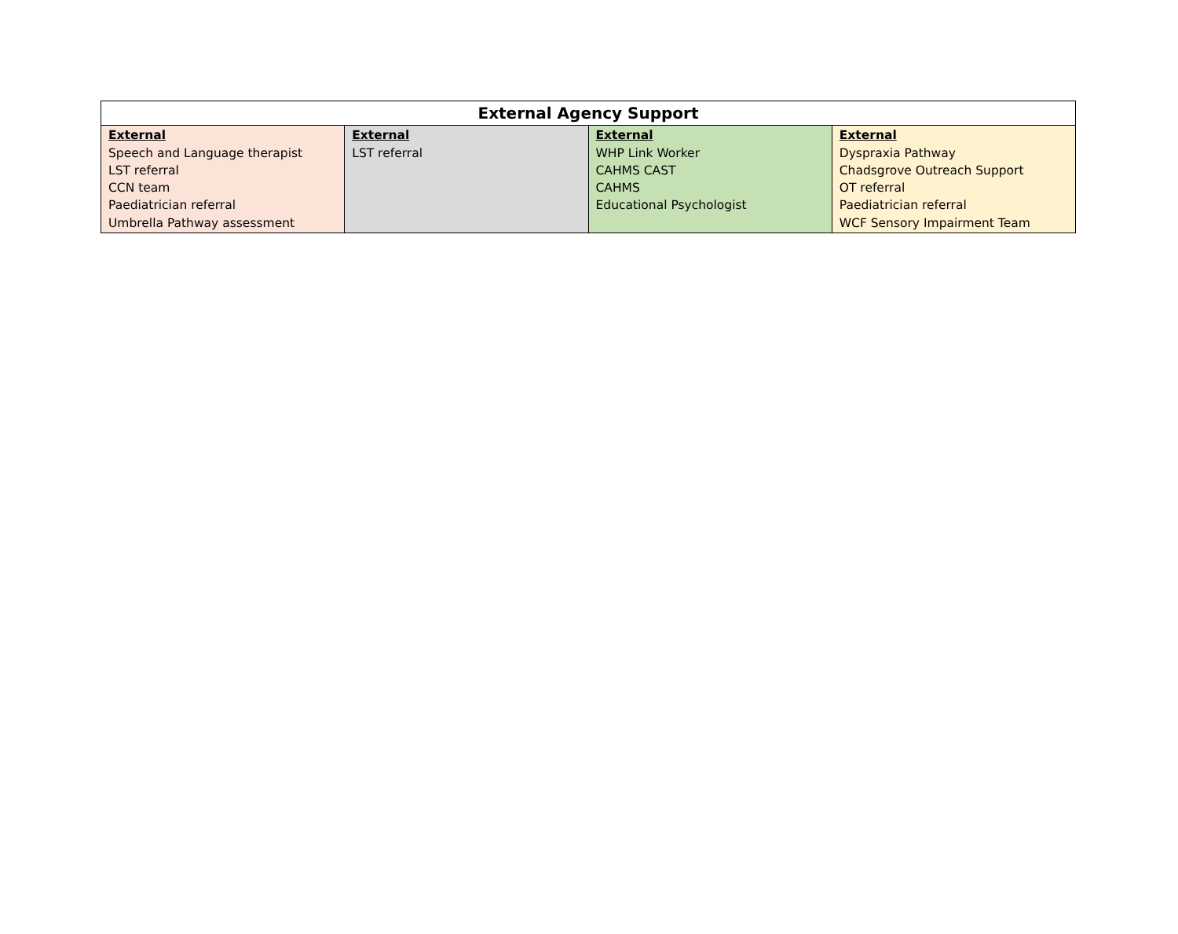| External Agency Support | | | |
| --- | --- | --- | --- |
| External Speech and Language therapist LST referral CCN team Paediatrician referral Umbrella Pathway assessment | External LST referral | External WHP Link Worker CAHMS CAST CAHMS Educational Psychologist | External Dyspraxia Pathway Chadsgrove Outreach Support OT referral Paediatrician referral WCF Sensory Impairment Team |